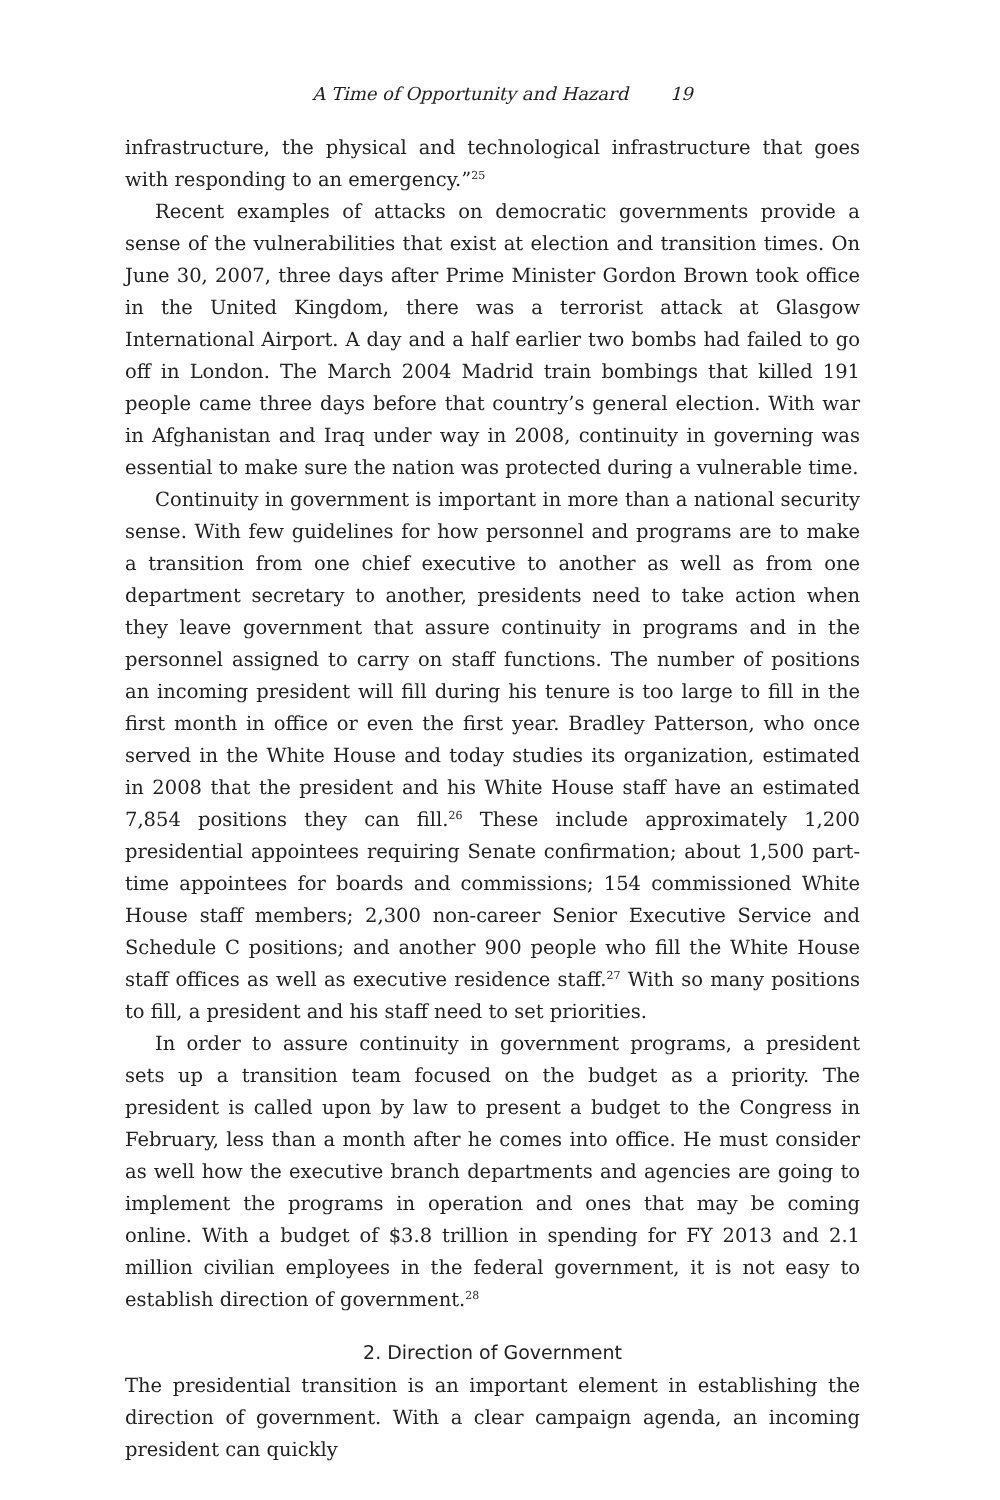A Time of Opportunity and Hazard 19
infrastructure, the physical and technological infrastructure that goes with responding to an emergency.”<sup>25</sup>
Recent examples of attacks on democratic governments provide a sense of the vulnerabilities that exist at election and transition times. On June 30, 2007, three days after Prime Minister Gordon Brown took office in the United Kingdom, there was a terrorist attack at Glasgow International Airport. A day and a half earlier two bombs had failed to go off in London. The March 2004 Madrid train bombings that killed 191 people came three days before that country’s general election. With war in Afghanistan and Iraq under way in 2008, continuity in governing was essential to make sure the nation was protected during a vulnerable time.
Continuity in government is important in more than a national security sense. With few guidelines for how personnel and programs are to make a transition from one chief executive to another as well as from one department secretary to another, presidents need to take action when they leave government that assure continuity in programs and in the personnel assigned to carry on staff functions. The number of positions an incoming president will fill during his tenure is too large to fill in the first month in office or even the first year. Bradley Patterson, who once served in the White House and today studies its organization, estimated in 2008 that the president and his White House staff have an estimated 7,854 positions they can fill.<sup>26</sup> These include approximately 1,200 presidential appointees requiring Senate confirmation; about 1,500 part-time appointees for boards and commissions; 154 commissioned White House staff members; 2,300 non-career Senior Executive Service and Schedule C positions; and another 900 people who fill the White House staff offices as well as executive residence staff.<sup>27</sup> With so many positions to fill, a president and his staff need to set priorities.
In order to assure continuity in government programs, a president sets up a transition team focused on the budget as a priority. The president is called upon by law to present a budget to the Congress in February, less than a month after he comes into office. He must consider as well how the executive branch departments and agencies are going to implement the programs in operation and ones that may be coming online. With a budget of $3.8 trillion in spending for FY 2013 and 2.1 million civilian employees in the federal government, it is not easy to establish direction of government.<sup>28</sup>
2. Direction of Government
The presidential transition is an important element in establishing the direction of government. With a clear campaign agenda, an incoming president can quickly